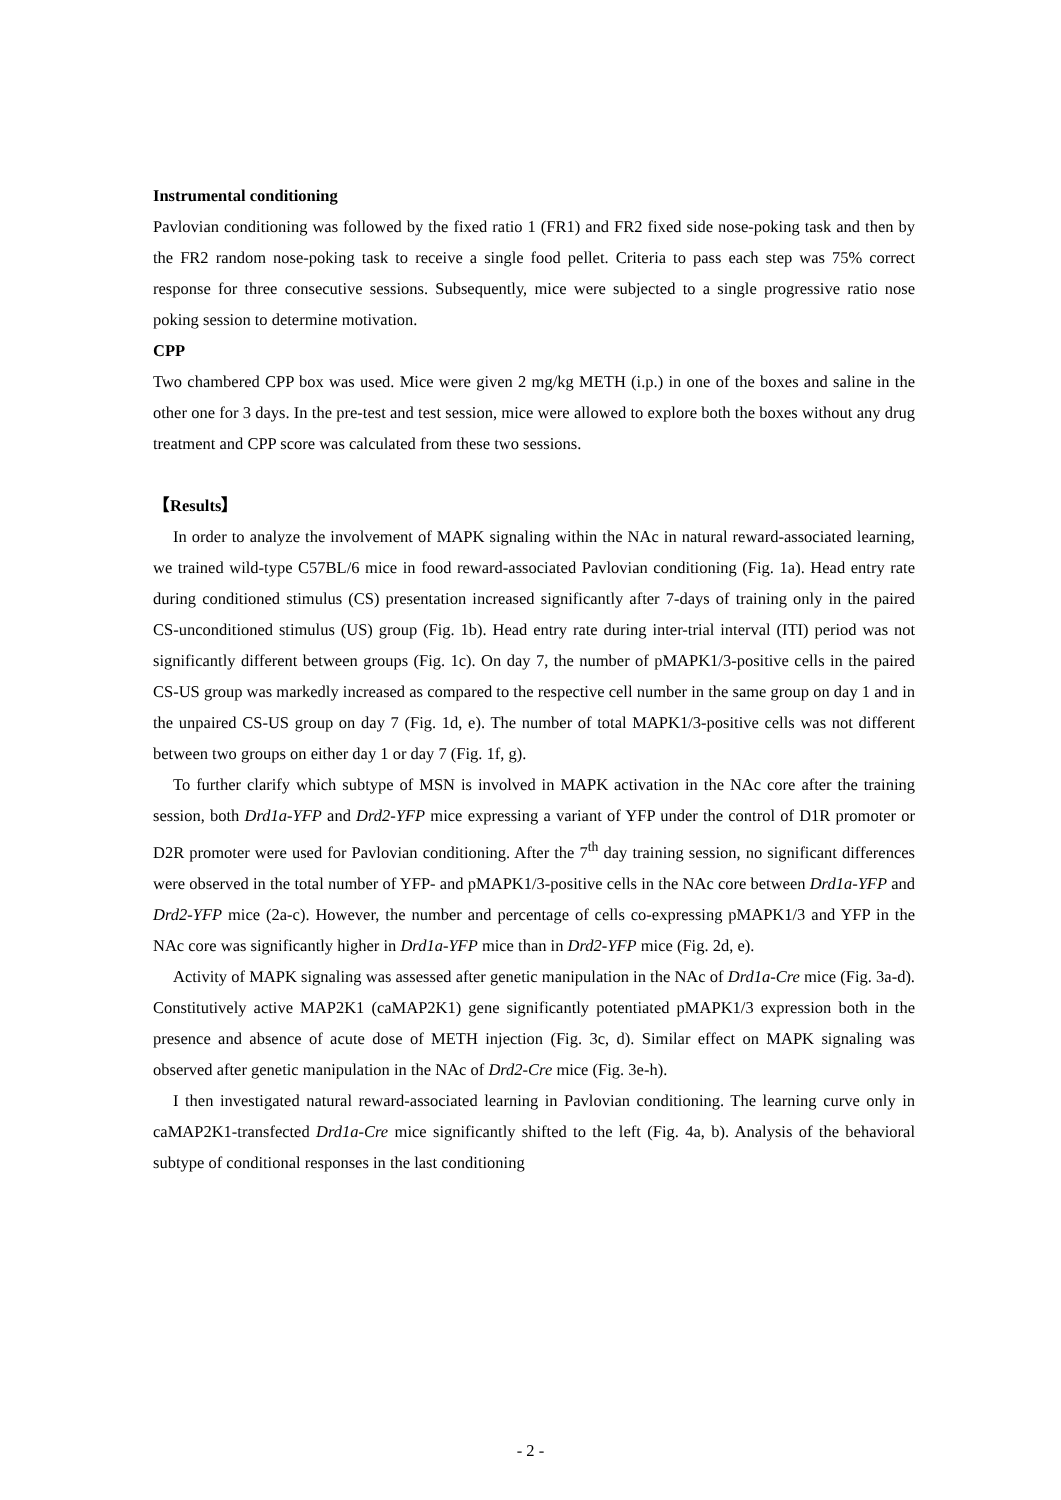Instrumental conditioning
Pavlovian conditioning was followed by the fixed ratio 1 (FR1) and FR2 fixed side nose-poking task and then by the FR2 random nose-poking task to receive a single food pellet. Criteria to pass each step was 75% correct response for three consecutive sessions. Subsequently, mice were subjected to a single progressive ratio nose poking session to determine motivation.
CPP
Two chambered CPP box was used. Mice were given 2 mg/kg METH (i.p.) in one of the boxes and saline in the other one for 3 days. In the pre-test and test session, mice were allowed to explore both the boxes without any drug treatment and CPP score was calculated from these two sessions.
【Results】
In order to analyze the involvement of MAPK signaling within the NAc in natural reward-associated learning, we trained wild-type C57BL/6 mice in food reward-associated Pavlovian conditioning (Fig. 1a). Head entry rate during conditioned stimulus (CS) presentation increased significantly after 7-days of training only in the paired CS-unconditioned stimulus (US) group (Fig. 1b). Head entry rate during inter-trial interval (ITI) period was not significantly different between groups (Fig. 1c). On day 7, the number of pMAPK1/3-positive cells in the paired CS-US group was markedly increased as compared to the respective cell number in the same group on day 1 and in the unpaired CS-US group on day 7 (Fig. 1d, e). The number of total MAPK1/3-positive cells was not different between two groups on either day 1 or day 7 (Fig. 1f, g).
To further clarify which subtype of MSN is involved in MAPK activation in the NAc core after the training session, both Drd1a-YFP and Drd2-YFP mice expressing a variant of YFP under the control of D1R promoter or D2R promoter were used for Pavlovian conditioning. After the 7<sup>th</sup> day training session, no significant differences were observed in the total number of YFP- and pMAPK1/3-positive cells in the NAc core between Drd1a-YFP and Drd2-YFP mice (2a-c). However, the number and percentage of cells co-expressing pMAPK1/3 and YFP in the NAc core was significantly higher in Drd1a-YFP mice than in Drd2-YFP mice (Fig. 2d, e).
Activity of MAPK signaling was assessed after genetic manipulation in the NAc of Drd1a-Cre mice (Fig. 3a-d). Constitutively active MAP2K1 (caMAP2K1) gene significantly potentiated pMAPK1/3 expression both in the presence and absence of acute dose of METH injection (Fig. 3c, d). Similar effect on MAPK signaling was observed after genetic manipulation in the NAc of Drd2-Cre mice (Fig. 3e-h).
I then investigated natural reward-associated learning in Pavlovian conditioning. The learning curve only in caMAP2K1-transfected Drd1a-Cre mice significantly shifted to the left (Fig. 4a, b). Analysis of the behavioral subtype of conditional responses in the last conditioning
- 2 -